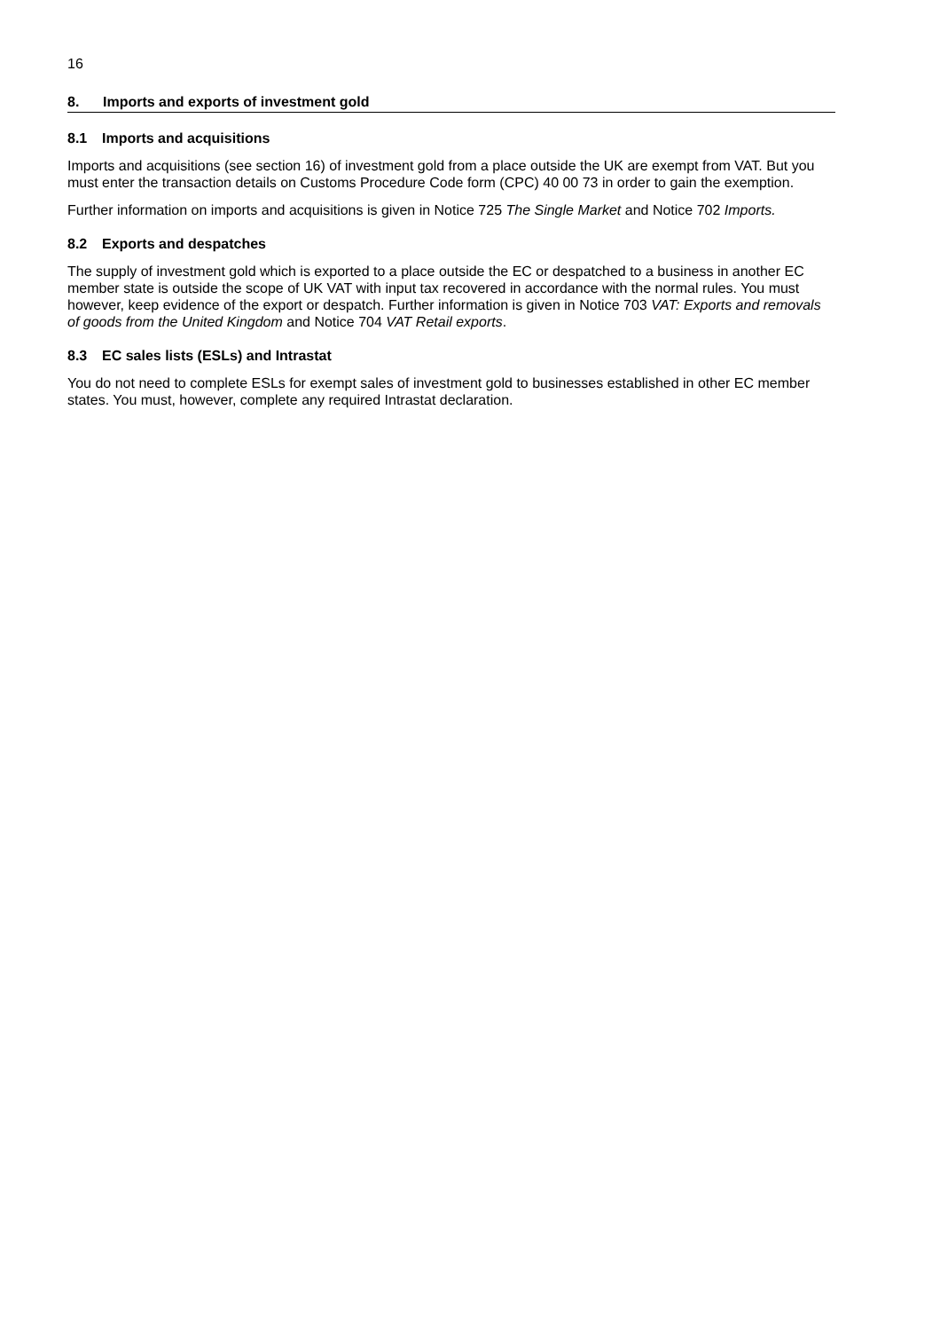16
8. Imports and exports of investment gold
8.1 Imports and acquisitions
Imports and acquisitions (see section 16) of investment gold from a place outside the UK are exempt from VAT. But you must enter the transaction details on Customs Procedure Code form (CPC) 40 00 73 in order to gain the exemption.
Further information on imports and acquisitions is given in Notice 725 The Single Market and Notice 702 Imports.
8.2 Exports and despatches
The supply of investment gold which is exported to a place outside the EC or despatched to a business in another EC member state is outside the scope of UK VAT with input tax recovered in accordance with the normal rules. You must however, keep evidence of the export or despatch. Further information is given in Notice 703 VAT: Exports and removals of goods from the United Kingdom and Notice 704 VAT Retail exports.
8.3 EC sales lists (ESLs) and Intrastat
You do not need to complete ESLs for exempt sales of investment gold to businesses established in other EC member states. You must, however, complete any required Intrastat declaration.